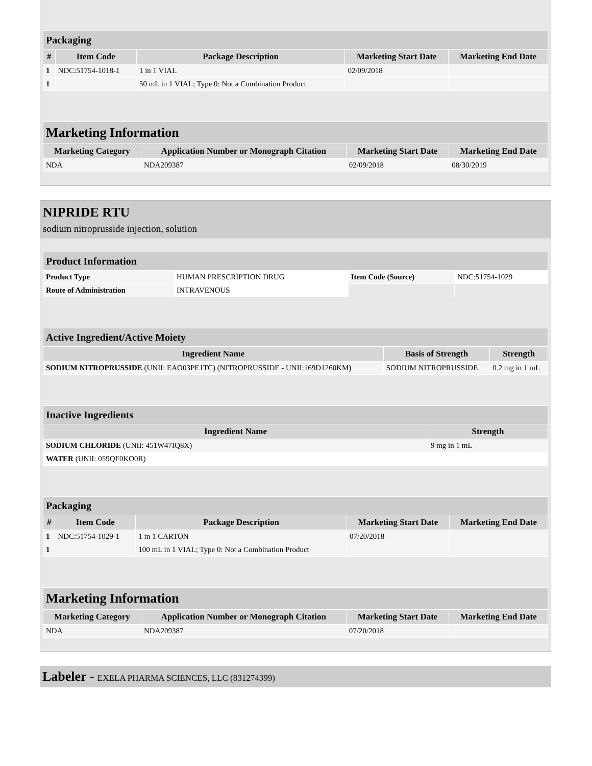| Packaging | | | | |
| # | Item Code | Package Description | Marketing Start Date | Marketing End Date |
| 1 | NDC:51754-1018-1 | 1 in 1 VIAL | 02/09/2018 | |
| 1 | | 50 mL in 1 VIAL; Type 0: Not a Combination Product | | |
| Marketing Information | | | |
| Marketing Category | Application Number or Monograph Citation | Marketing Start Date | Marketing End Date |
| NDA | NDA209387 | 02/09/2018 | 08/30/2019 |
NIPRIDE RTU
sodium nitroprusside injection, solution
| Product Information | | | |
| Product Type | HUMAN PRESCRIPTION DRUG | Item Code (Source) | NDC:51754-1029 |
| Route of Administration | INTRAVENOUS | | |
| Active Ingredient/Active Moiety | | |
| Ingredient Name | Basis of Strength | Strength |
| SODIUM NITROPRUSSIDE (UNII: EAO03PE1TC) (NITROPRUSSIDE - UNII:169D1260KM) | SODIUM NITROPRUSSIDE | 0.2 mg in 1 mL |
| Inactive Ingredients | |
| Ingredient Name | Strength |
| SODIUM CHLORIDE (UNII: 451W47IQ8X) | 9 mg in 1 mL |
| WATER (UNII: 059QF0KO0R) | |
| Packaging | | | | |
| # | Item Code | Package Description | Marketing Start Date | Marketing End Date |
| 1 | NDC:51754-1029-1 | 1 in 1 CARTON | 07/20/2018 | |
| 1 | | 100 mL in 1 VIAL; Type 0: Not a Combination Product | | |
| Marketing Information | | | |
| Marketing Category | Application Number or Monograph Citation | Marketing Start Date | Marketing End Date |
| NDA | NDA209387 | 07/20/2018 | |
Labeler - EXELA PHARMA SCIENCES, LLC (831274399)